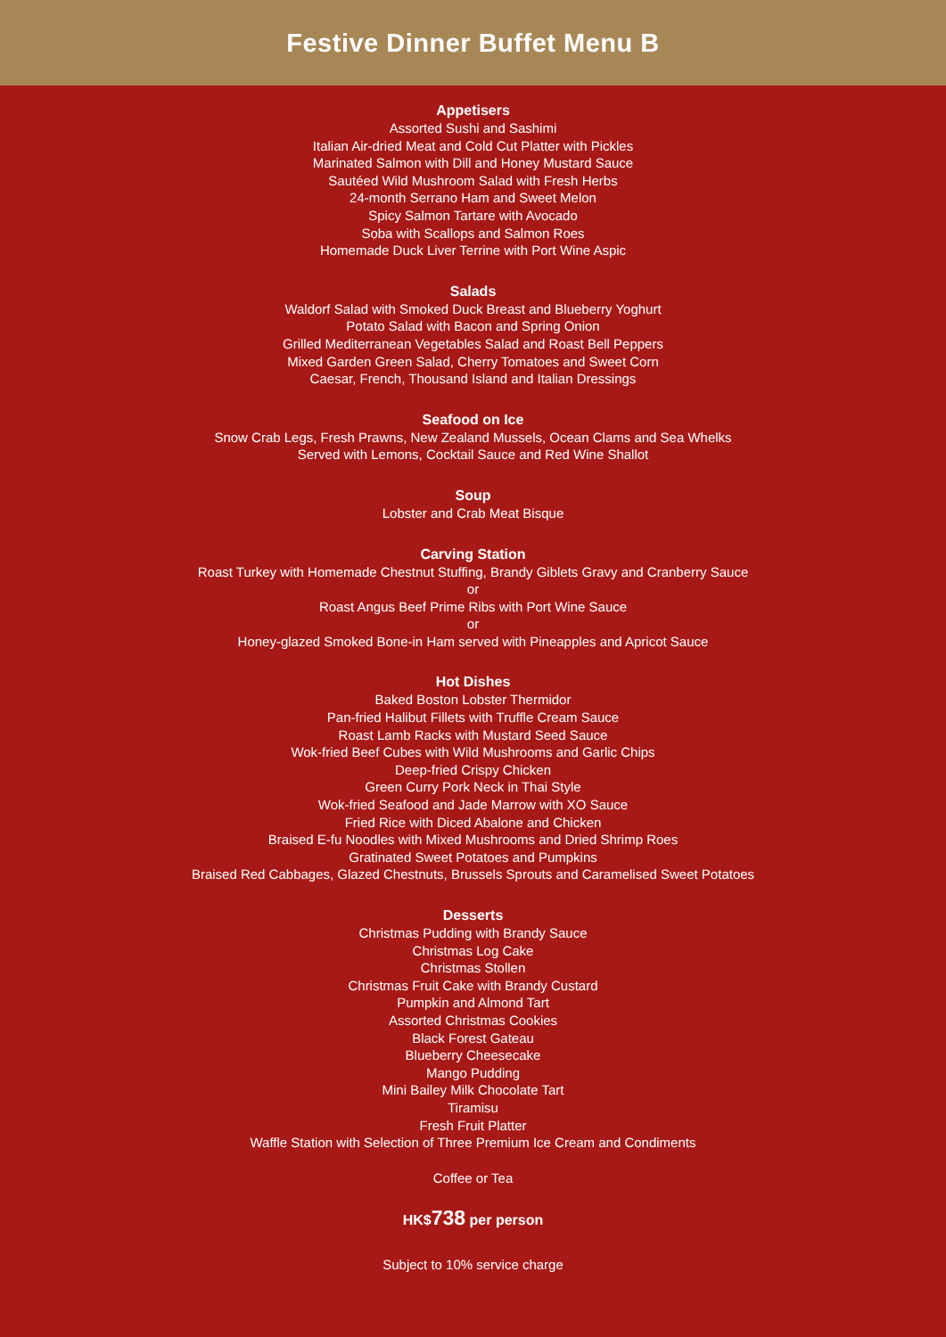Festive Dinner Buffet Menu B
Appetisers
Assorted Sushi and Sashimi
Italian Air-dried Meat and Cold Cut Platter with Pickles
Marinated Salmon with Dill and Honey Mustard Sauce
Sautéed Wild Mushroom Salad with Fresh Herbs
24-month Serrano Ham and Sweet Melon
Spicy Salmon Tartare with Avocado
Soba with Scallops and Salmon Roes
Homemade Duck Liver Terrine with Port Wine Aspic
Salads
Waldorf Salad with Smoked Duck Breast and Blueberry Yoghurt
Potato Salad with Bacon and Spring Onion
Grilled Mediterranean Vegetables Salad and Roast Bell Peppers
Mixed Garden Green Salad, Cherry Tomatoes and Sweet Corn
Caesar, French, Thousand Island and Italian Dressings
Seafood on Ice
Snow Crab Legs, Fresh Prawns, New Zealand Mussels, Ocean Clams and Sea Whelks
Served with Lemons, Cocktail Sauce and Red Wine Shallot
Soup
Lobster and Crab Meat Bisque
Carving Station
Roast Turkey with Homemade Chestnut Stuffing, Brandy Giblets Gravy and Cranberry Sauce
or
Roast Angus Beef Prime Ribs with Port Wine Sauce
or
Honey-glazed Smoked Bone-in Ham served with Pineapples and Apricot Sauce
Hot Dishes
Baked Boston Lobster Thermidor
Pan-fried Halibut Fillets with Truffle Cream Sauce
Roast Lamb Racks with Mustard Seed Sauce
Wok-fried Beef Cubes with Wild Mushrooms and Garlic Chips
Deep-fried Crispy Chicken
Green Curry Pork Neck in Thai Style
Wok-fried Seafood and Jade Marrow with XO Sauce
Fried Rice with Diced Abalone and Chicken
Braised E-fu Noodles with Mixed Mushrooms and Dried Shrimp Roes
Gratinated Sweet Potatoes and Pumpkins
Braised Red Cabbages, Glazed Chestnuts, Brussels Sprouts and Caramelised Sweet Potatoes
Desserts
Christmas Pudding with Brandy Sauce
Christmas Log Cake
Christmas Stollen
Christmas Fruit Cake with Brandy Custard
Pumpkin and Almond Tart
Assorted Christmas Cookies
Black Forest Gateau
Blueberry Cheesecake
Mango Pudding
Mini Bailey Milk Chocolate Tart
Tiramisu
Fresh Fruit Platter
Waffle Station with Selection of Three Premium Ice Cream and Condiments
Coffee or Tea
HK$738 per person
Subject to 10% service charge